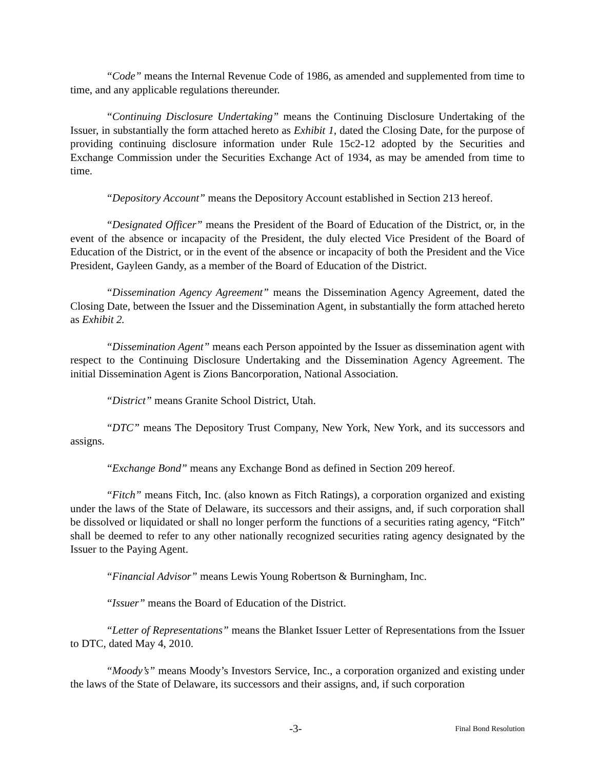“Code” means the Internal Revenue Code of 1986, as amended and supplemented from time to time, and any applicable regulations thereunder.
“Continuing Disclosure Undertaking” means the Continuing Disclosure Undertaking of the Issuer, in substantially the form attached hereto as Exhibit 1, dated the Closing Date, for the purpose of providing continuing disclosure information under Rule 15c2-12 adopted by the Securities and Exchange Commission under the Securities Exchange Act of 1934, as may be amended from time to time.
“Depository Account” means the Depository Account established in Section 213 hereof.
“Designated Officer” means the President of the Board of Education of the District, or, in the event of the absence or incapacity of the President, the duly elected Vice President of the Board of Education of the District, or in the event of the absence or incapacity of both the President and the Vice President, Gayleen Gandy, as a member of the Board of Education of the District.
“Dissemination Agency Agreement” means the Dissemination Agency Agreement, dated the Closing Date, between the Issuer and the Dissemination Agent, in substantially the form attached hereto as Exhibit 2.
“Dissemination Agent” means each Person appointed by the Issuer as dissemination agent with respect to the Continuing Disclosure Undertaking and the Dissemination Agency Agreement. The initial Dissemination Agent is Zions Bancorporation, National Association.
“District” means Granite School District, Utah.
“DTC” means The Depository Trust Company, New York, New York, and its successors and assigns.
“Exchange Bond” means any Exchange Bond as defined in Section 209 hereof.
“Fitch” means Fitch, Inc. (also known as Fitch Ratings), a corporation organized and existing under the laws of the State of Delaware, its successors and their assigns, and, if such corporation shall be dissolved or liquidated or shall no longer perform the functions of a securities rating agency, “Fitch” shall be deemed to refer to any other nationally recognized securities rating agency designated by the Issuer to the Paying Agent.
“Financial Advisor” means Lewis Young Robertson & Burningham, Inc.
“Issuer” means the Board of Education of the District.
“Letter of Representations” means the Blanket Issuer Letter of Representations from the Issuer to DTC, dated May 4, 2010.
“Moody’s” means Moody’s Investors Service, Inc., a corporation organized and existing under the laws of the State of Delaware, its successors and their assigns, and, if such corporation
-3- Final Bond Resolution